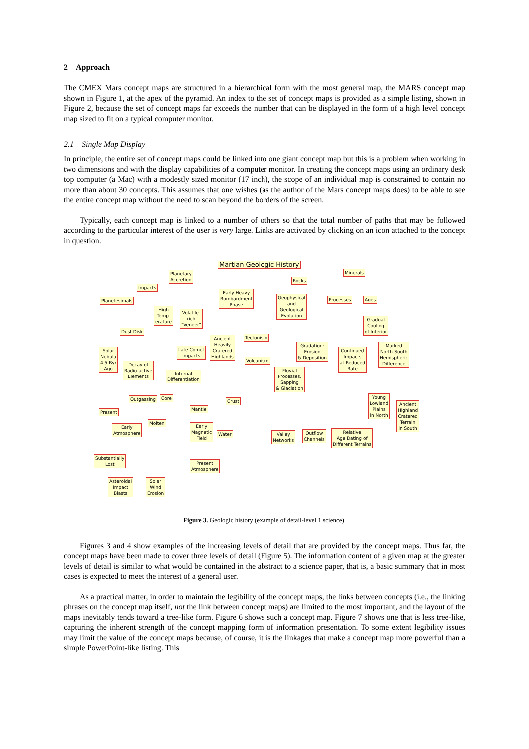2 Approach
The CMEX Mars concept maps are structured in a hierarchical form with the most general map, the MARS concept map shown in Figure 1, at the apex of the pyramid. An index to the set of concept maps is provided as a simple listing, shown in Figure 2, because the set of concept maps far exceeds the number that can be displayed in the form of a high level concept map sized to fit on a typical computer monitor.
2.1 Single Map Display
In principle, the entire set of concept maps could be linked into one giant concept map but this is a problem when working in two dimensions and with the display capabilities of a computer monitor. In creating the concept maps using an ordinary desk top computer (a Mac) with a modestly sized monitor (17 inch), the scope of an individual map is constrained to contain no more than about 30 concepts. This assumes that one wishes (as the author of the Mars concept maps does) to be able to see the entire concept map without the need to scan beyond the borders of the screen.
Typically, each concept map is linked to a number of others so that the total number of paths that may be followed according to the particular interest of the user is very large. Links are activated by clicking on an icon attached to the concept in question.
Martian Geologic History
Planetary
Accretion
Impacts
Planetesimals
Early Heavy
Bombardment
Phase
Geophysical
and
Geological
Evolution
Rocks
Minerals
Processes Ages
Gradual
Cooling
of Interior
High
Temp-
erature
Volatile-
rich
"Veneer"
Dust Disk
Tectonism
Ancient
Heavily
Cratered
Highlands
Late Comet
Impacts
Solar
Nebula
4.5 Byr
Ago
Decay of
Radio-active
Elements
Gradation:
Erosion
& Deposition
Continued
Impacts
at Reduced
Rate
Marked
North-South
Hemispheric
Difference
Volcanism
Internal
Differentiation
Fluvial
Processes,
Sapping
& Glaciation
Outgassing Core
Crust
Present
Mantle
Young
Lowland
Plains
in North
Ancient
Highland
Cratered
Terrain
in South
Molten
Early
Atmosphere
Early
Magnetic
Field
Water
Valley
Networks
Outflow
Channels
Relative
Age Dating of
Different Terrains
Substantially
Lost
Present
Atmosphere
Asteroidal
Impact
Blasts
Solar
Wind
Erosion
Figure 3. Geologic history (example of detail-level 1 science).
Figures 3 and 4 show examples of the increasing levels of detail that are provided by the concept maps. Thus far, the concept maps have been made to cover three levels of detail (Figure 5). The information content of a given map at the greater levels of detail is similar to what would be contained in the abstract to a science paper, that is, a basic summary that in most cases is expected to meet the interest of a general user.
As a practical matter, in order to maintain the legibility of the concept maps, the links between concepts (i.e., the linking phrases on the concept map itself, not the link between concept maps) are limited to the most important, and the layout of the maps inevitably tends toward a tree-like form. Figure 6 shows such a concept map. Figure 7 shows one that is less tree-like, capturing the inherent strength of the concept mapping form of information presentation. To some extent legibility issues may limit the value of the concept maps because, of course, it is the linkages that make a concept map more powerful than a simple PowerPoint-like listing. This